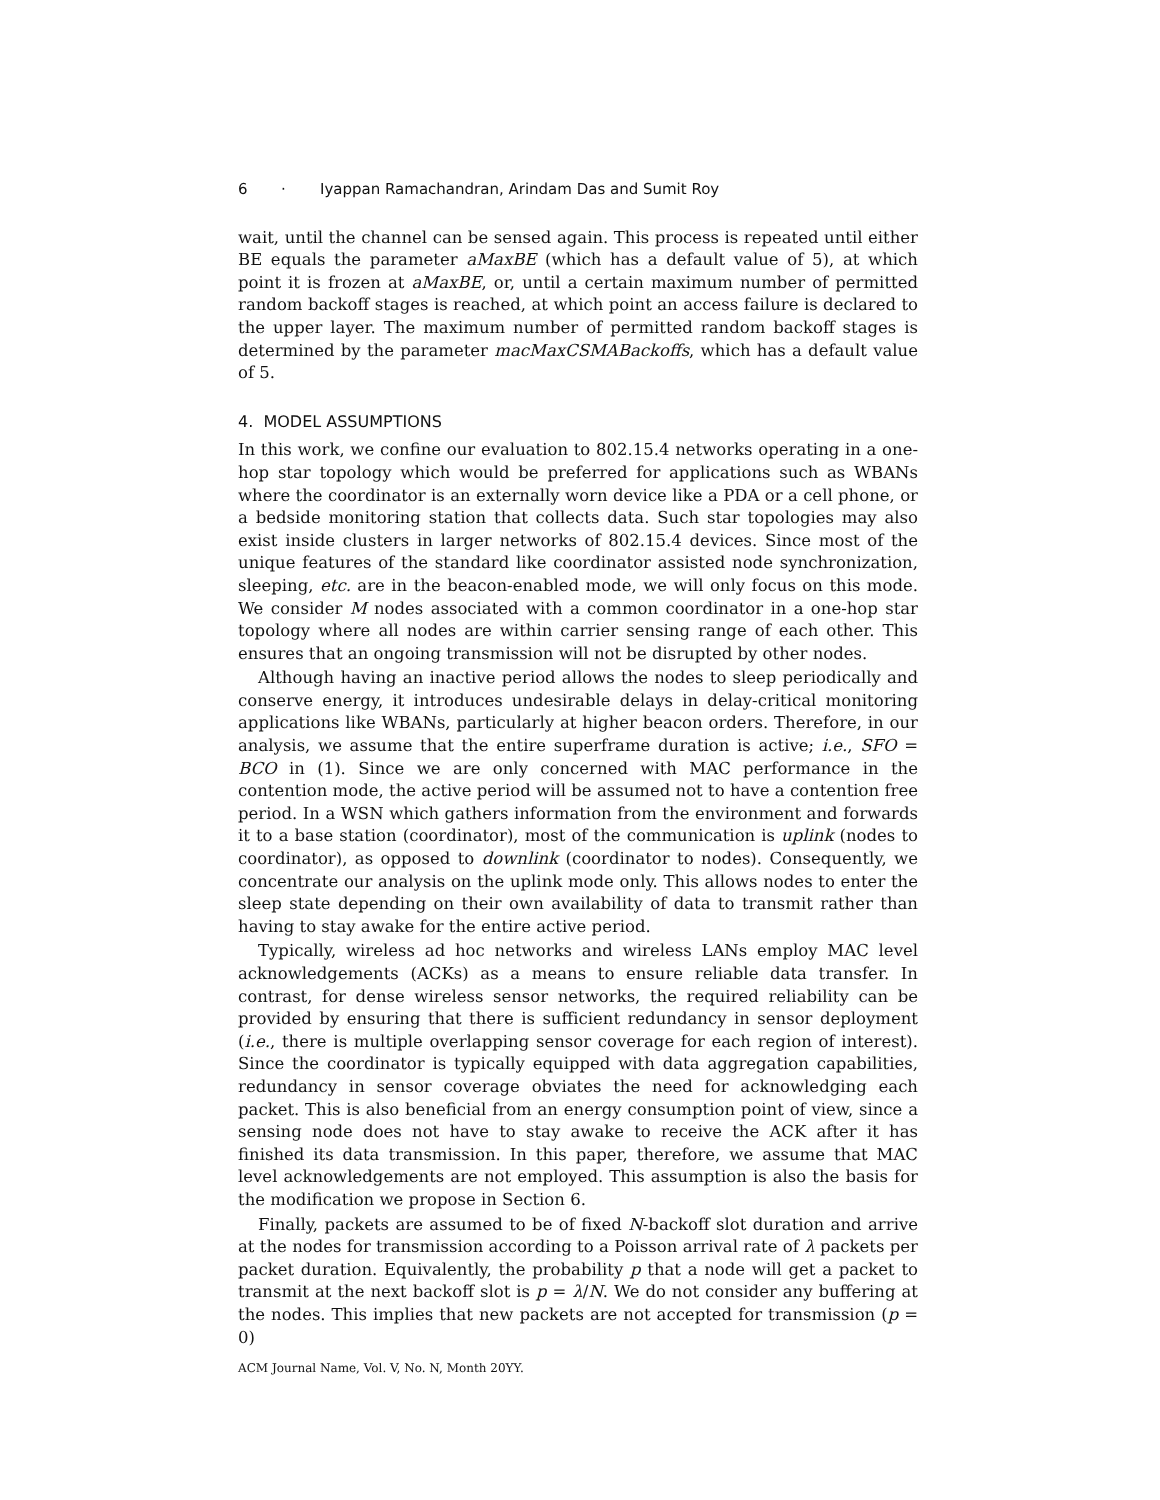6 · Iyappan Ramachandran, Arindam Das and Sumit Roy
wait, until the channel can be sensed again. This process is repeated until either BE equals the parameter aMaxBE (which has a default value of 5), at which point it is frozen at aMaxBE, or, until a certain maximum number of permitted random backoff stages is reached, at which point an access failure is declared to the upper layer. The maximum number of permitted random backoff stages is determined by the parameter macMaxCSMABackoffs, which has a default value of 5.
4. MODEL ASSUMPTIONS
In this work, we confine our evaluation to 802.15.4 networks operating in a one-hop star topology which would be preferred for applications such as WBANs where the coordinator is an externally worn device like a PDA or a cell phone, or a bedside monitoring station that collects data. Such star topologies may also exist inside clusters in larger networks of 802.15.4 devices. Since most of the unique features of the standard like coordinator assisted node synchronization, sleeping, etc. are in the beacon-enabled mode, we will only focus on this mode. We consider M nodes associated with a common coordinator in a one-hop star topology where all nodes are within carrier sensing range of each other. This ensures that an ongoing transmission will not be disrupted by other nodes.
Although having an inactive period allows the nodes to sleep periodically and conserve energy, it introduces undesirable delays in delay-critical monitoring applications like WBANs, particularly at higher beacon orders. Therefore, in our analysis, we assume that the entire superframe duration is active; i.e., SFO = BCO in (1). Since we are only concerned with MAC performance in the contention mode, the active period will be assumed not to have a contention free period. In a WSN which gathers information from the environment and forwards it to a base station (coordinator), most of the communication is uplink (nodes to coordinator), as opposed to downlink (coordinator to nodes). Consequently, we concentrate our analysis on the uplink mode only. This allows nodes to enter the sleep state depending on their own availability of data to transmit rather than having to stay awake for the entire active period.
Typically, wireless ad hoc networks and wireless LANs employ MAC level acknowledgements (ACKs) as a means to ensure reliable data transfer. In contrast, for dense wireless sensor networks, the required reliability can be provided by ensuring that there is sufficient redundancy in sensor deployment (i.e., there is multiple overlapping sensor coverage for each region of interest). Since the coordinator is typically equipped with data aggregation capabilities, redundancy in sensor coverage obviates the need for acknowledging each packet. This is also beneficial from an energy consumption point of view, since a sensing node does not have to stay awake to receive the ACK after it has finished its data transmission. In this paper, therefore, we assume that MAC level acknowledgements are not employed. This assumption is also the basis for the modification we propose in Section 6.
Finally, packets are assumed to be of fixed N-backoff slot duration and arrive at the nodes for transmission according to a Poisson arrival rate of λ packets per packet duration. Equivalently, the probability p that a node will get a packet to transmit at the next backoff slot is p = λ/N. We do not consider any buffering at the nodes. This implies that new packets are not accepted for transmission (p = 0)
ACM Journal Name, Vol. V, No. N, Month 20YY.